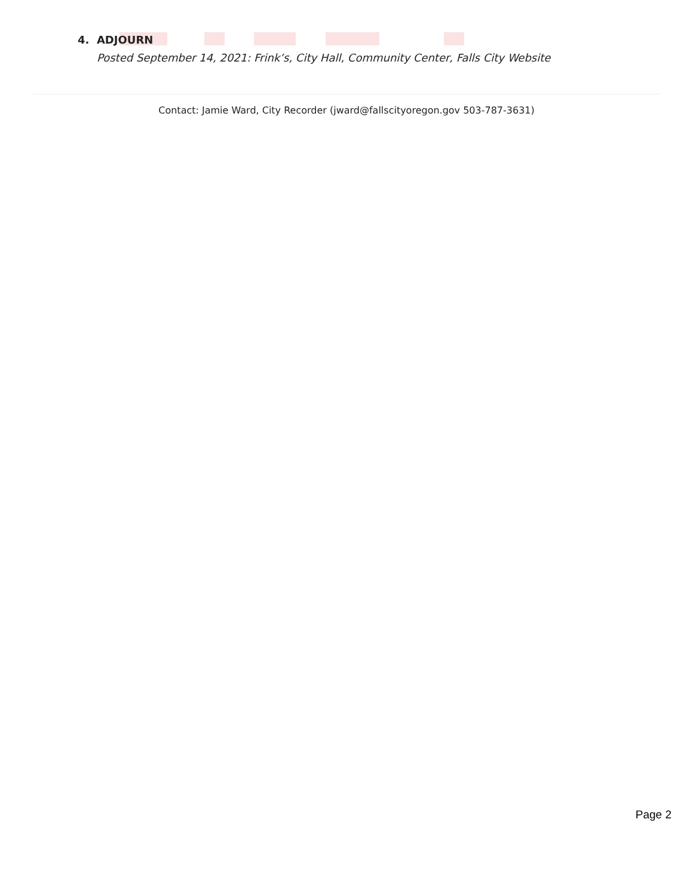4. ADJOURN
Posted September 14, 2021: Frink’s, City Hall, Community Center, Falls City Website
Contact: Jamie Ward, City Recorder (jward@fallscityoregon.gov 503-787-3631)
Page 2